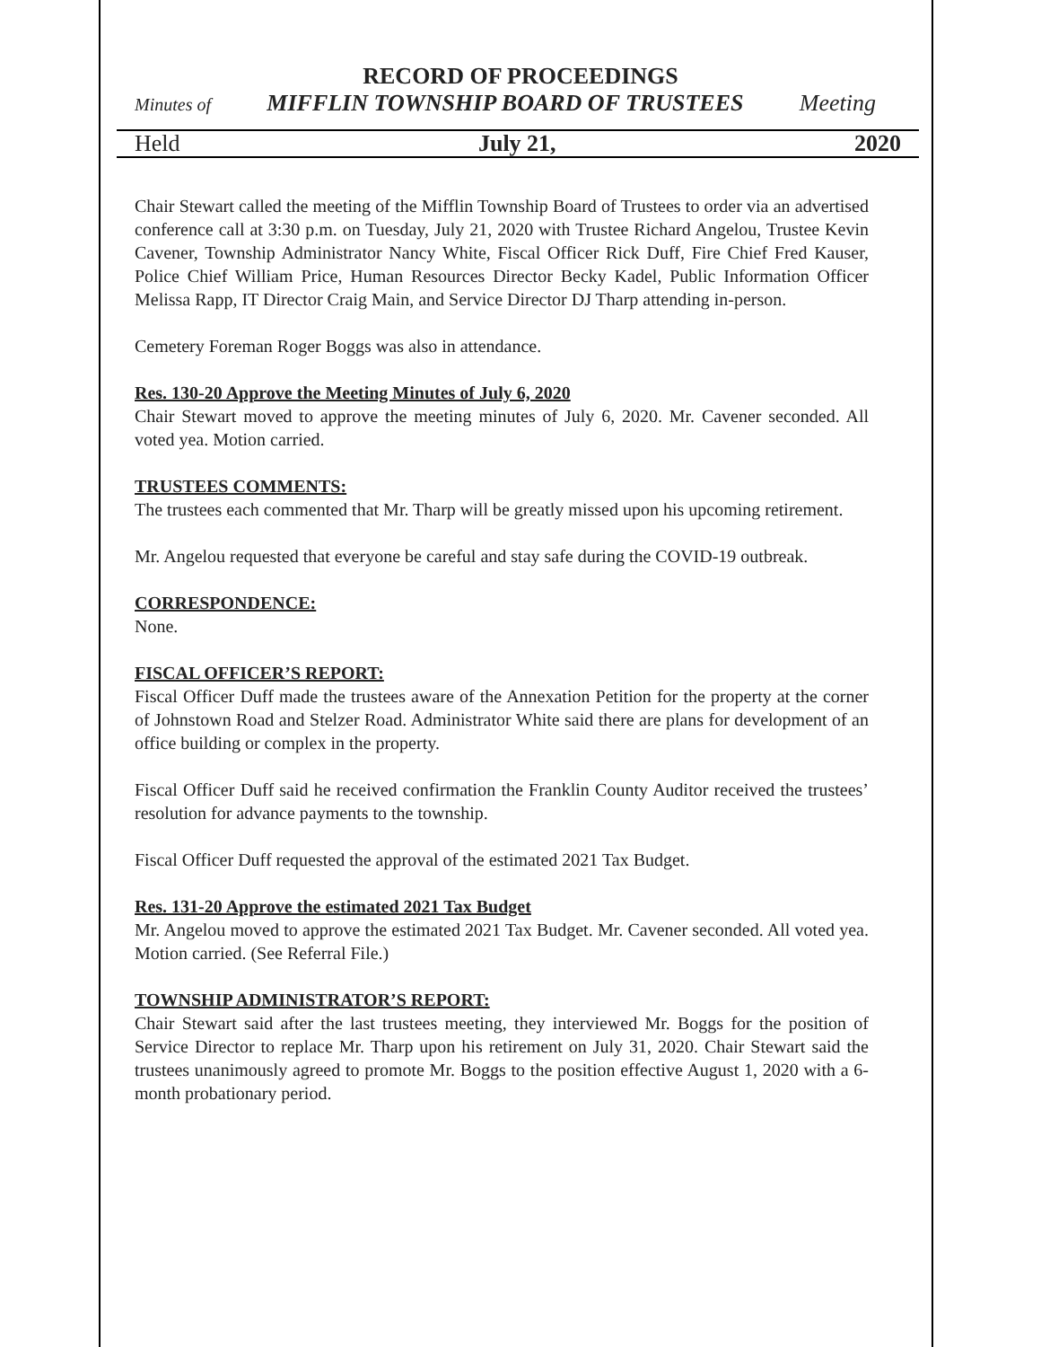RECORD OF PROCEEDINGS
Minutes of MIFFLIN TOWNSHIP BOARD OF TRUSTEES Meeting
Held July 21, 2020
Chair Stewart called the meeting of the Mifflin Township Board of Trustees to order via an advertised conference call at 3:30 p.m. on Tuesday, July 21, 2020 with Trustee Richard Angelou, Trustee Kevin Cavener, Township Administrator Nancy White, Fiscal Officer Rick Duff, Fire Chief Fred Kauser, Police Chief William Price, Human Resources Director Becky Kadel, Public Information Officer Melissa Rapp, IT Director Craig Main, and Service Director DJ Tharp attending in-person.
Cemetery Foreman Roger Boggs was also in attendance.
Res. 130-20 Approve the Meeting Minutes of July 6, 2020
Chair Stewart moved to approve the meeting minutes of July 6, 2020. Mr. Cavener seconded. All voted yea. Motion carried.
TRUSTEES COMMENTS:
The trustees each commented that Mr. Tharp will be greatly missed upon his upcoming retirement.
Mr. Angelou requested that everyone be careful and stay safe during the COVID-19 outbreak.
CORRESPONDENCE:
None.
FISCAL OFFICER’S REPORT:
Fiscal Officer Duff made the trustees aware of the Annexation Petition for the property at the corner of Johnstown Road and Stelzer Road. Administrator White said there are plans for development of an office building or complex in the property.
Fiscal Officer Duff said he received confirmation the Franklin County Auditor received the trustees’ resolution for advance payments to the township.
Fiscal Officer Duff requested the approval of the estimated 2021 Tax Budget.
Res. 131-20 Approve the estimated 2021 Tax Budget
Mr. Angelou moved to approve the estimated 2021 Tax Budget. Mr. Cavener seconded. All voted yea. Motion carried. (See Referral File.)
TOWNSHIP ADMINISTRATOR’S REPORT:
Chair Stewart said after the last trustees meeting, they interviewed Mr. Boggs for the position of Service Director to replace Mr. Tharp upon his retirement on July 31, 2020. Chair Stewart said the trustees unanimously agreed to promote Mr. Boggs to the position effective August 1, 2020 with a 6-month probationary period.